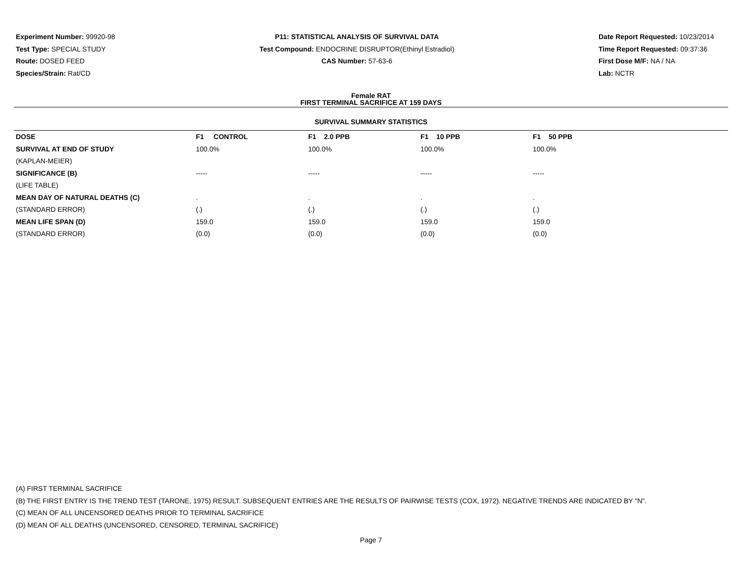Experiment Number: 99920-98
Test Type: SPECIAL STUDY
Route: DOSED FEED
Species/Strain: Rat/CD
P11: STATISTICAL ANALYSIS OF SURVIVAL DATA
Test Compound: ENDOCRINE DISRUPTOR(Ethinyl Estradiol)
CAS Number: 57-63-6
Date Report Requested: 10/23/2014
Time Report Requested: 09:37:36
First Dose M/F: NA / NA
Lab: NCTR
Female RAT
FIRST TERMINAL SACRIFICE AT 159 DAYS
SURVIVAL SUMMARY STATISTICS
| DOSE | F1 CONTROL | F1 2.0 PPB | F1 10 PPB | F1 50 PPB |
| --- | --- | --- | --- | --- |
| SURVIVAL AT END OF STUDY | 100.0% | 100.0% | 100.0% | 100.0% |
| (KAPLAN-MEIER) | | | | |
| SIGNIFICANCE (B) | ----- | ----- | ----- | ----- |
| (LIFE TABLE) | | | | |
| MEAN DAY OF NATURAL DEATHS (C) | . | . | . | . |
| (STANDARD ERROR) | (.) | (.) | (.) | (.) |
| MEAN LIFE SPAN (D) | 159.0 | 159.0 | 159.0 | 159.0 |
| (STANDARD ERROR) | (0.0) | (0.0) | (0.0) | (0.0) |
(A) FIRST TERMINAL SACRIFICE
(B) THE FIRST ENTRY IS THE TREND TEST (TARONE, 1975) RESULT. SUBSEQUENT ENTRIES ARE THE RESULTS OF PAIRWISE TESTS (COX, 1972). NEGATIVE TRENDS ARE INDICATED BY "N".
(C) MEAN OF ALL UNCENSORED DEATHS PRIOR TO TERMINAL SACRIFICE
(D) MEAN OF ALL DEATHS (UNCENSORED, CENSORED, TERMINAL SACRIFICE)
Page 7